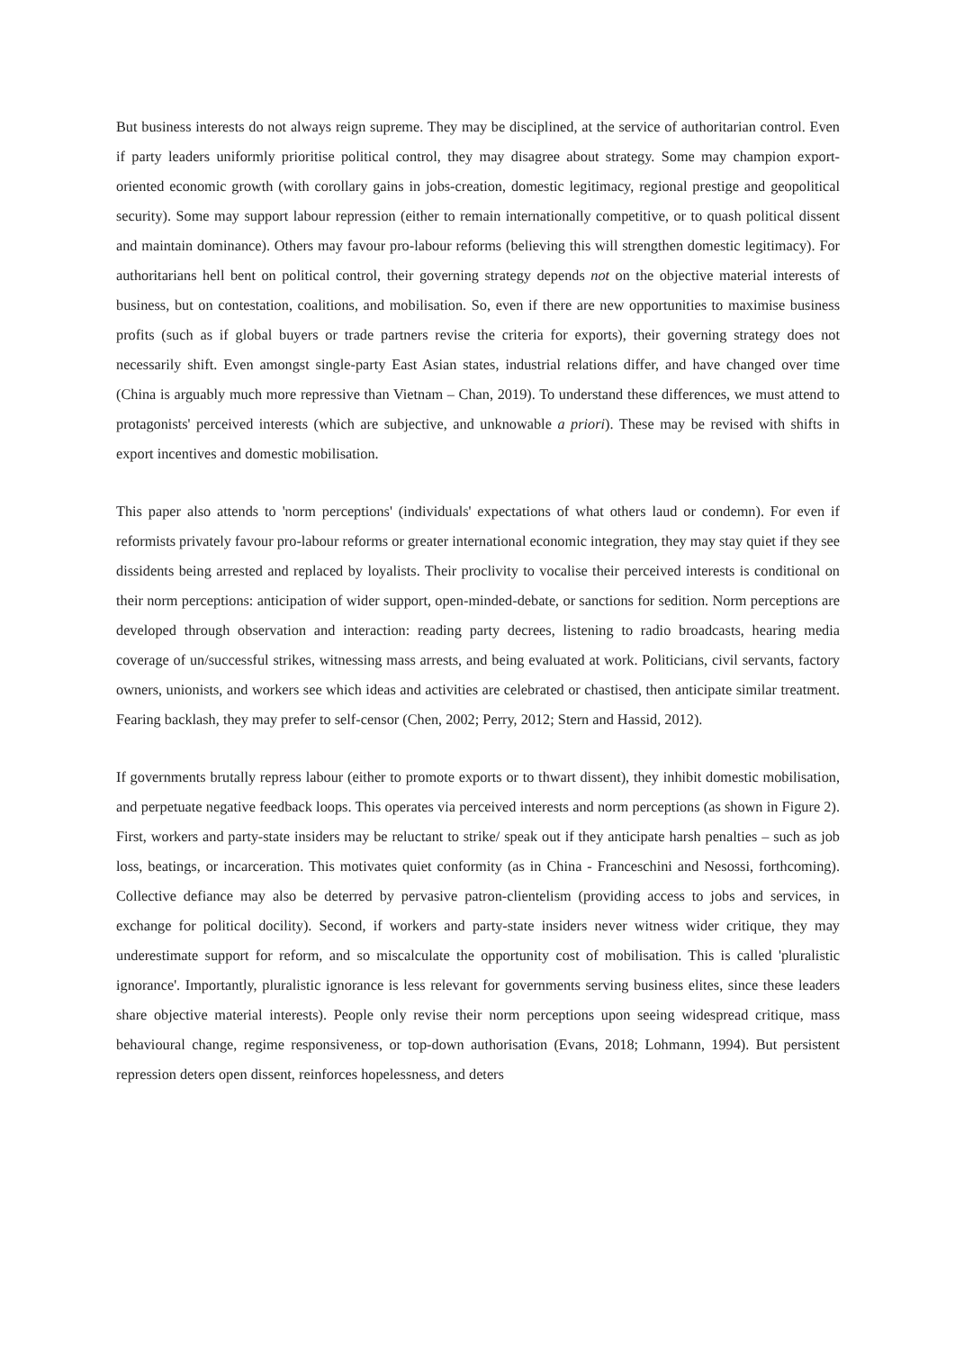But business interests do not always reign supreme. They may be disciplined, at the service of authoritarian control. Even if party leaders uniformly prioritise political control, they may disagree about strategy. Some may champion export-oriented economic growth (with corollary gains in jobs-creation, domestic legitimacy, regional prestige and geopolitical security). Some may support labour repression (either to remain internationally competitive, or to quash political dissent and maintain dominance). Others may favour pro-labour reforms (believing this will strengthen domestic legitimacy). For authoritarians hell bent on political control, their governing strategy depends not on the objective material interests of business, but on contestation, coalitions, and mobilisation. So, even if there are new opportunities to maximise business profits (such as if global buyers or trade partners revise the criteria for exports), their governing strategy does not necessarily shift. Even amongst single-party East Asian states, industrial relations differ, and have changed over time (China is arguably much more repressive than Vietnam – Chan, 2019). To understand these differences, we must attend to protagonists' perceived interests (which are subjective, and unknowable a priori). These may be revised with shifts in export incentives and domestic mobilisation.
This paper also attends to 'norm perceptions' (individuals' expectations of what others laud or condemn). For even if reformists privately favour pro-labour reforms or greater international economic integration, they may stay quiet if they see dissidents being arrested and replaced by loyalists. Their proclivity to vocalise their perceived interests is conditional on their norm perceptions: anticipation of wider support, open-minded-debate, or sanctions for sedition. Norm perceptions are developed through observation and interaction: reading party decrees, listening to radio broadcasts, hearing media coverage of un/successful strikes, witnessing mass arrests, and being evaluated at work. Politicians, civil servants, factory owners, unionists, and workers see which ideas and activities are celebrated or chastised, then anticipate similar treatment. Fearing backlash, they may prefer to self-censor (Chen, 2002; Perry, 2012; Stern and Hassid, 2012).
If governments brutally repress labour (either to promote exports or to thwart dissent), they inhibit domestic mobilisation, and perpetuate negative feedback loops. This operates via perceived interests and norm perceptions (as shown in Figure 2). First, workers and party-state insiders may be reluctant to strike/ speak out if they anticipate harsh penalties – such as job loss, beatings, or incarceration. This motivates quiet conformity (as in China - Franceschini and Nesossi, forthcoming). Collective defiance may also be deterred by pervasive patron-clientelism (providing access to jobs and services, in exchange for political docility). Second, if workers and party-state insiders never witness wider critique, they may underestimate support for reform, and so miscalculate the opportunity cost of mobilisation. This is called 'pluralistic ignorance'. Importantly, pluralistic ignorance is less relevant for governments serving business elites, since these leaders share objective material interests). People only revise their norm perceptions upon seeing widespread critique, mass behavioural change, regime responsiveness, or top-down authorisation (Evans, 2018; Lohmann, 1994). But persistent repression deters open dissent, reinforces hopelessness, and deters